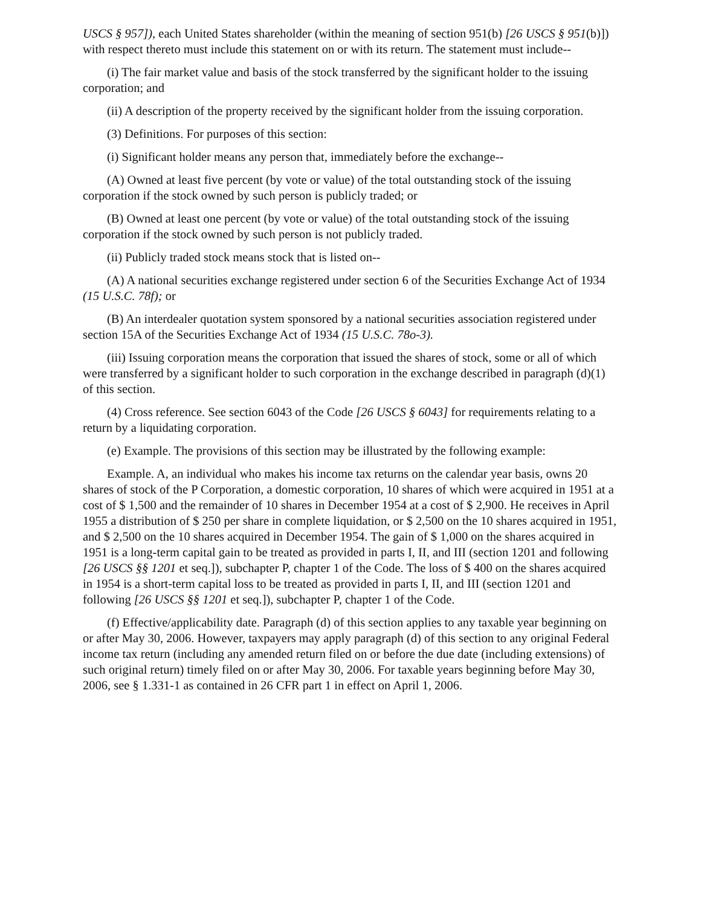USCS § 957]), each United States shareholder (within the meaning of section 951(b) [26 USCS § 951(b)]) with respect thereto must include this statement on or with its return. The statement must include--
(i) The fair market value and basis of the stock transferred by the significant holder to the issuing corporation; and
(ii) A description of the property received by the significant holder from the issuing corporation.
(3) Definitions. For purposes of this section:
(i) Significant holder means any person that, immediately before the exchange--
(A) Owned at least five percent (by vote or value) of the total outstanding stock of the issuing corporation if the stock owned by such person is publicly traded; or
(B) Owned at least one percent (by vote or value) of the total outstanding stock of the issuing corporation if the stock owned by such person is not publicly traded.
(ii) Publicly traded stock means stock that is listed on--
(A) A national securities exchange registered under section 6 of the Securities Exchange Act of 1934 (15 U.S.C. 78f); or
(B) An interdealer quotation system sponsored by a national securities association registered under section 15A of the Securities Exchange Act of 1934 (15 U.S.C. 78o-3).
(iii) Issuing corporation means the corporation that issued the shares of stock, some or all of which were transferred by a significant holder to such corporation in the exchange described in paragraph (d)(1) of this section.
(4) Cross reference. See section 6043 of the Code [26 USCS § 6043] for requirements relating to a return by a liquidating corporation.
(e) Example. The provisions of this section may be illustrated by the following example:
Example. A, an individual who makes his income tax returns on the calendar year basis, owns 20 shares of stock of the P Corporation, a domestic corporation, 10 shares of which were acquired in 1951 at a cost of $ 1,500 and the remainder of 10 shares in December 1954 at a cost of $ 2,900. He receives in April 1955 a distribution of $ 250 per share in complete liquidation, or $ 2,500 on the 10 shares acquired in 1951, and $ 2,500 on the 10 shares acquired in December 1954. The gain of $ 1,000 on the shares acquired in 1951 is a long-term capital gain to be treated as provided in parts I, II, and III (section 1201 and following [26 USCS §§ 1201 et seq.]), subchapter P, chapter 1 of the Code. The loss of $ 400 on the shares acquired in 1954 is a short-term capital loss to be treated as provided in parts I, II, and III (section 1201 and following [26 USCS §§ 1201 et seq.]), subchapter P, chapter 1 of the Code.
(f) Effective/applicability date. Paragraph (d) of this section applies to any taxable year beginning on or after May 30, 2006. However, taxpayers may apply paragraph (d) of this section to any original Federal income tax return (including any amended return filed on or before the due date (including extensions) of such original return) timely filed on or after May 30, 2006. For taxable years beginning before May 30, 2006, see § 1.331-1 as contained in 26 CFR part 1 in effect on April 1, 2006.